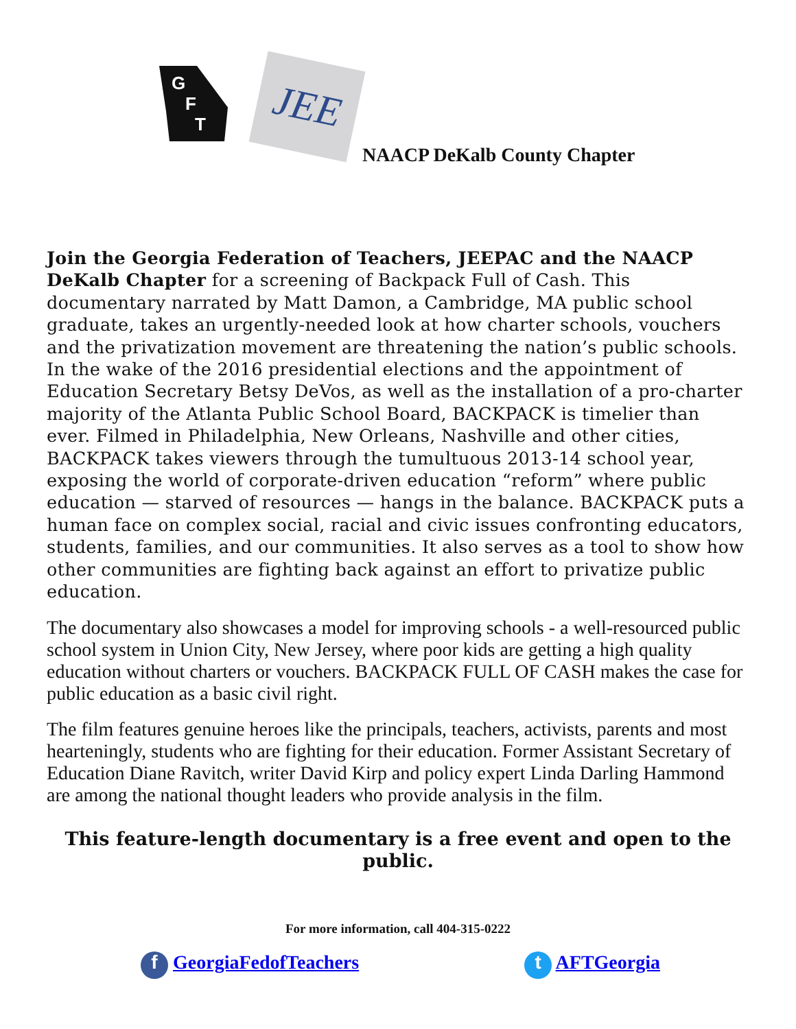G
F
T
JEE
NAACP DeKalb County Chapter
Join the Georgia Federation of Teachers, JEEPAC and the NAACP DeKalb Chapter for a screening of Backpack Full of Cash. This documentary narrated by Matt Damon, a Cambridge, MA public school graduate, takes an urgently-needed look at how charter schools, vouchers and the privatization movement are threatening the nation’s public schools. In the wake of the 2016 presidential elections and the appointment of Education Secretary Betsy DeVos, as well as the installation of a pro-charter majority of the Atlanta Public School Board, BACKPACK is timelier than ever. Filmed in Philadelphia, New Orleans, Nashville and other cities, BACKPACK takes viewers through the tumultuous 2013-14 school year, exposing the world of corporate-driven education “reform” where public education — starved of resources — hangs in the balance. BACKPACK puts a human face on complex social, racial and civic issues confronting educators, students, families, and our communities. It also serves as a tool to show how other communities are fighting back against an effort to privatize public education.
The documentary also showcases a model for improving schools - a well-resourced public school system in Union City, New Jersey, where poor kids are getting a high quality education without charters or vouchers. BACKPACK FULL OF CASH makes the case for public education as a basic civil right.
The film features genuine heroes like the principals, teachers, activists, parents and most hearteningly, students who are fighting for their education. Former Assistant Secretary of Education Diane Ravitch, writer David Kirp and policy expert Linda Darling Hammond are among the national thought leaders who provide analysis in the film.
This feature-length documentary is a free event and open to the public.
For more information, call 404-315-0222
f GeorgiaFedofTeachers
t AFTGeorgia